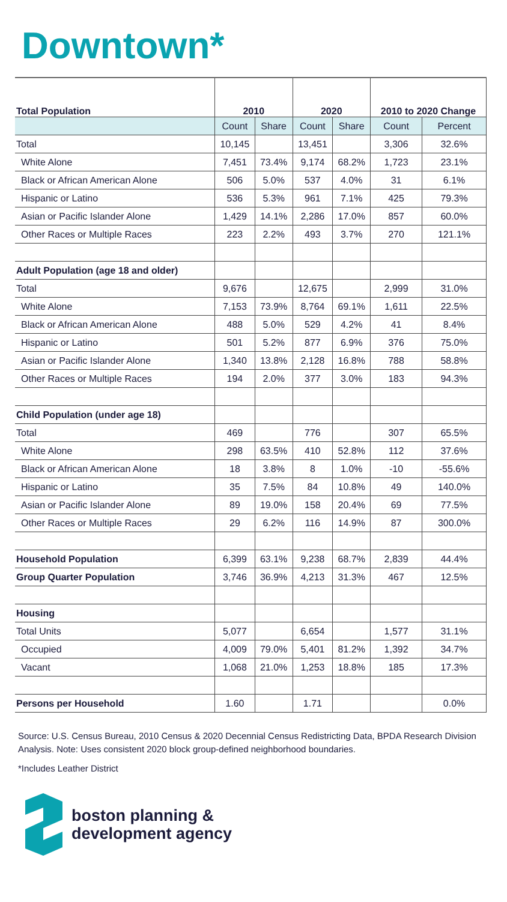Downtown*
| Total Population | 2010 | | 2020 | | 2010 to 2020 Change | |
| --- | --- | --- | --- | --- | --- | --- |
| | Count | Share | Count | Share | Count | Percent |
| Total | 10,145 | | 13,451 | | 3,306 | 32.6% |
| White Alone | 7,451 | 73.4% | 9,174 | 68.2% | 1,723 | 23.1% |
| Black or African American Alone | 506 | 5.0% | 537 | 4.0% | 31 | 6.1% |
| Hispanic or Latino | 536 | 5.3% | 961 | 7.1% | 425 | 79.3% |
| Asian or Pacific Islander Alone | 1,429 | 14.1% | 2,286 | 17.0% | 857 | 60.0% |
| Other Races or Multiple Races | 223 | 2.2% | 493 | 3.7% | 270 | 121.1% |
| Adult Population (age 18 and older) | | | | | | |
| Total | 9,676 | | 12,675 | | 2,999 | 31.0% |
| White Alone | 7,153 | 73.9% | 8,764 | 69.1% | 1,611 | 22.5% |
| Black or African American Alone | 488 | 5.0% | 529 | 4.2% | 41 | 8.4% |
| Hispanic or Latino | 501 | 5.2% | 877 | 6.9% | 376 | 75.0% |
| Asian or Pacific Islander Alone | 1,340 | 13.8% | 2,128 | 16.8% | 788 | 58.8% |
| Other Races or Multiple Races | 194 | 2.0% | 377 | 3.0% | 183 | 94.3% |
| Child Population (under age 18) | | | | | | |
| Total | 469 | | 776 | | 307 | 65.5% |
| White Alone | 298 | 63.5% | 410 | 52.8% | 112 | 37.6% |
| Black or African American Alone | 18 | 3.8% | 8 | 1.0% | -10 | -55.6% |
| Hispanic or Latino | 35 | 7.5% | 84 | 10.8% | 49 | 140.0% |
| Asian or Pacific Islander Alone | 89 | 19.0% | 158 | 20.4% | 69 | 77.5% |
| Other Races or Multiple Races | 29 | 6.2% | 116 | 14.9% | 87 | 300.0% |
| Household Population | 6,399 | 63.1% | 9,238 | 68.7% | 2,839 | 44.4% |
| Group Quarter Population | 3,746 | 36.9% | 4,213 | 31.3% | 467 | 12.5% |
| Housing | | | | | | |
| Total Units | 5,077 | | 6,654 | | 1,577 | 31.1% |
| Occupied | 4,009 | 79.0% | 5,401 | 81.2% | 1,392 | 34.7% |
| Vacant | 1,068 | 21.0% | 1,253 | 18.8% | 185 | 17.3% |
| Persons per Household | 1.60 | | 1.71 | | | 0.0% |
Source: U.S. Census Bureau, 2010 Census & 2020 Decennial Census Redistricting Data, BPDA Research Division Analysis. Note: Uses consistent 2020 block group-defined neighborhood boundaries.
*Includes Leather District
boston planning &
development agency